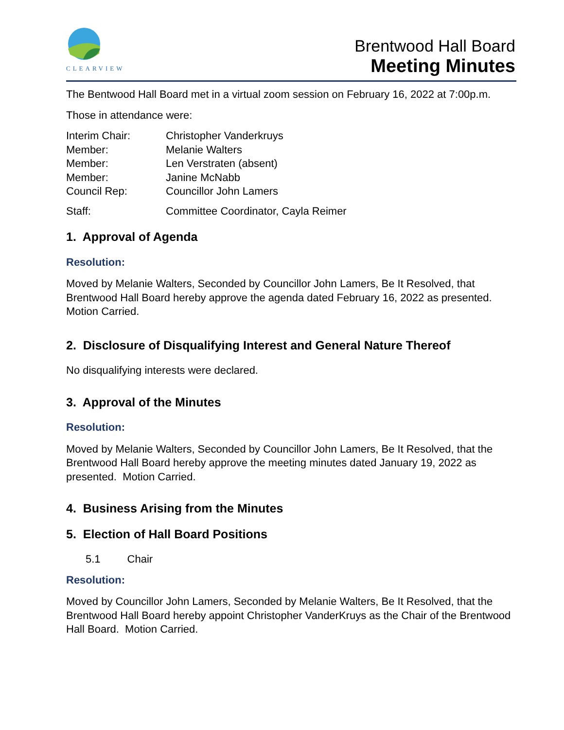CLEARVIEW
Brentwood Hall Board
Meeting Minutes
The Bentwood Hall Board met in a virtual zoom session on February 16, 2022 at 7:00p.m.
Those in attendance were:
| Interim Chair: | Christopher Vanderkruys |
| Member: | Melanie Walters |
| Member: | Len Verstraten (absent) |
| Member: | Janine McNabb |
| Council Rep: | Councillor John Lamers |
| Staff: | Committee Coordinator, Cayla Reimer |
1. Approval of Agenda
Resolution:
Moved by Melanie Walters, Seconded by Councillor John Lamers, Be It Resolved, that Brentwood Hall Board hereby approve the agenda dated February 16, 2022 as presented. Motion Carried.
2. Disclosure of Disqualifying Interest and General Nature Thereof
No disqualifying interests were declared.
3. Approval of the Minutes
Resolution:
Moved by Melanie Walters, Seconded by Councillor John Lamers, Be It Resolved, that the Brentwood Hall Board hereby approve the meeting minutes dated January 19, 2022 as presented. Motion Carried.
4. Business Arising from the Minutes
5. Election of Hall Board Positions
5.1 Chair
Resolution:
Moved by Councillor John Lamers, Seconded by Melanie Walters, Be It Resolved, that the Brentwood Hall Board hereby appoint Christopher VanderKruys as the Chair of the Brentwood Hall Board. Motion Carried.